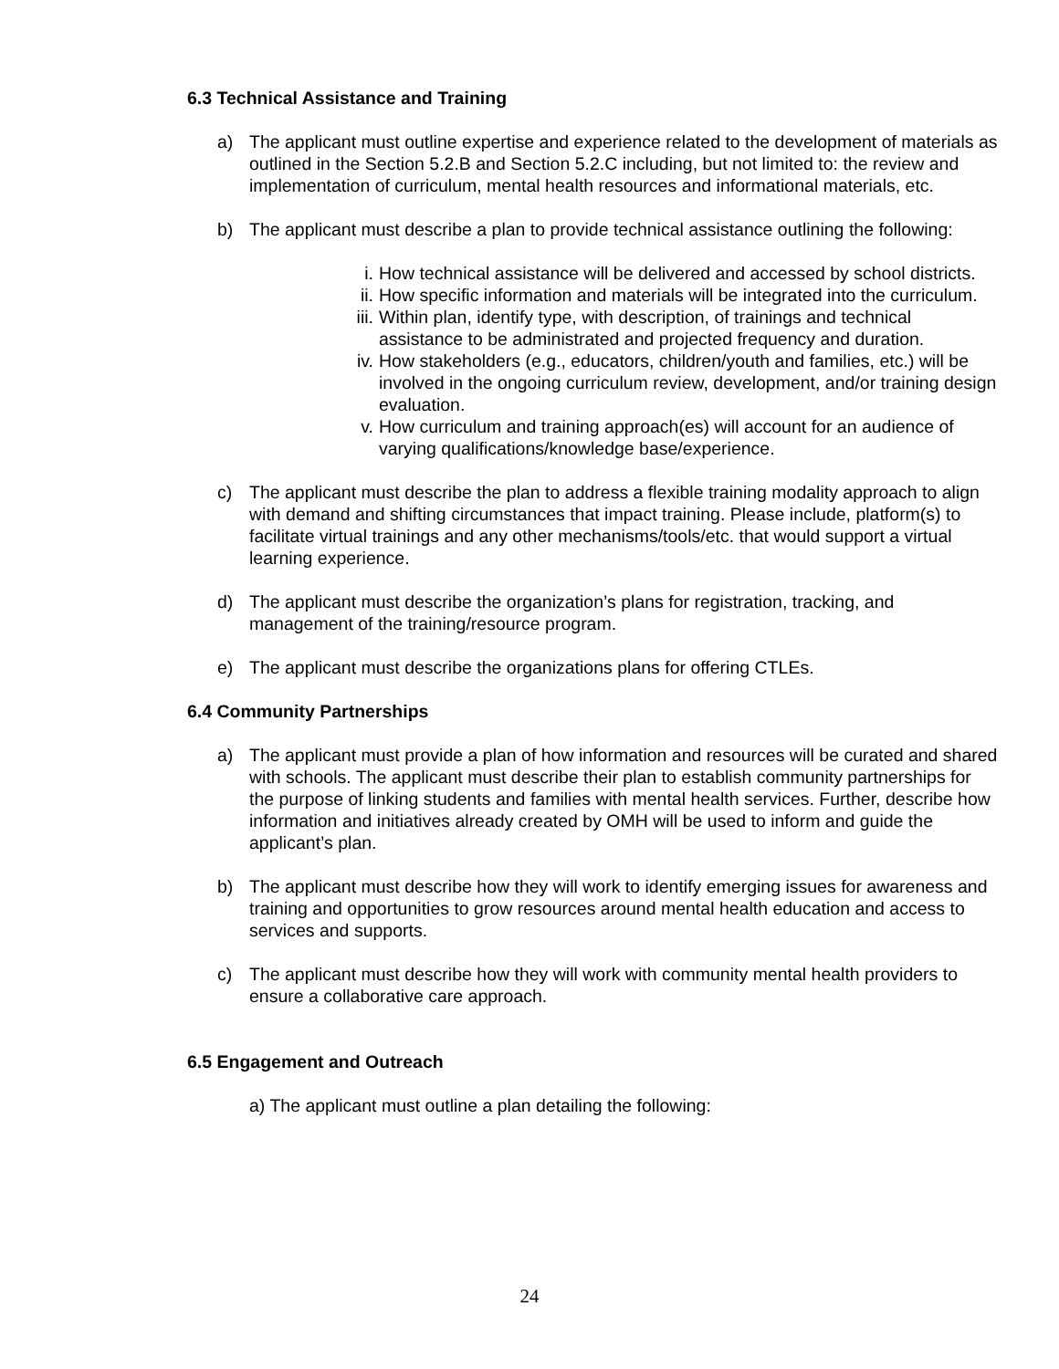6.3 Technical Assistance and Training
a) The applicant must outline expertise and experience related to the development of materials as outlined in the Section 5.2.B and Section 5.2.C including, but not limited to: the review and implementation of curriculum, mental health resources and informational materials, etc.
b) The applicant must describe a plan to provide technical assistance outlining the following:
i. How technical assistance will be delivered and accessed by school districts.
ii. How specific information and materials will be integrated into the curriculum.
iii. Within plan, identify type, with description, of trainings and technical assistance to be administrated and projected frequency and duration.
iv. How stakeholders (e.g., educators, children/youth and families, etc.) will be involved in the ongoing curriculum review, development, and/or training design evaluation.
v. How curriculum and training approach(es) will account for an audience of varying qualifications/knowledge base/experience.
c) The applicant must describe the plan to address a flexible training modality approach to align with demand and shifting circumstances that impact training. Please include, platform(s) to facilitate virtual trainings and any other mechanisms/tools/etc. that would support a virtual learning experience.
d) The applicant must describe the organization’s plans for registration, tracking, and management of the training/resource program.
e) The applicant must describe the organizations plans for offering CTLEs.
6.4 Community Partnerships
a) The applicant must provide a plan of how information and resources will be curated and shared with schools. The applicant must describe their plan to establish community partnerships for the purpose of linking students and families with mental health services. Further, describe how information and initiatives already created by OMH will be used to inform and guide the applicant’s plan.
b) The applicant must describe how they will work to identify emerging issues for awareness and training and opportunities to grow resources around mental health education and access to services and supports.
c) The applicant must describe how they will work with community mental health providers to ensure a collaborative care approach.
6.5 Engagement and Outreach
a) The applicant must outline a plan detailing the following:
24